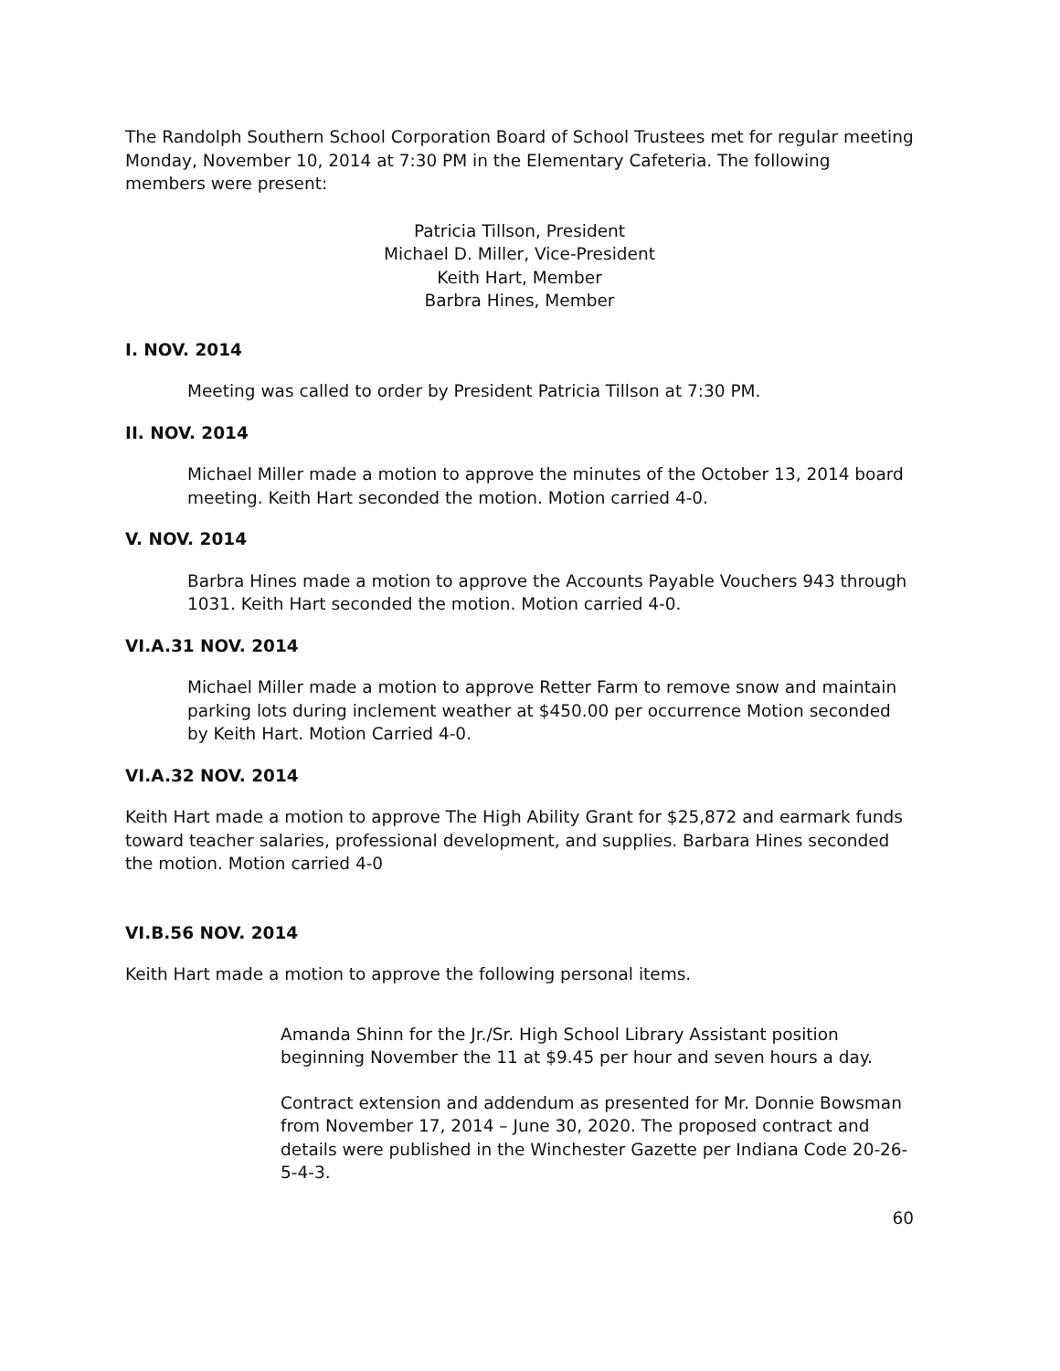The Randolph Southern School Corporation Board of School Trustees met for regular meeting Monday, November 10, 2014 at 7:30 PM in the Elementary Cafeteria. The following members were present:
Patricia Tillson, President
Michael D. Miller, Vice-President
Keith Hart, Member
Barbra Hines, Member
I. NOV. 2014
Meeting was called to order by President Patricia Tillson at 7:30 PM.
II. NOV. 2014
Michael Miller made a motion to approve the minutes of the October 13, 2014 board meeting. Keith Hart seconded the motion. Motion carried 4-0.
V. NOV. 2014
Barbra Hines made a motion to approve the Accounts Payable Vouchers 943 through 1031. Keith Hart seconded the motion. Motion carried 4-0.
VI.A.31 NOV. 2014
Michael Miller made a motion to approve Retter Farm to remove snow and maintain parking lots during inclement weather at $450.00 per occurrence Motion seconded by Keith Hart. Motion Carried 4-0.
VI.A.32 NOV. 2014
Keith Hart made a motion to approve The High Ability Grant for $25,872 and earmark funds toward teacher salaries, professional development, and supplies. Barbara Hines seconded the motion. Motion carried 4-0
VI.B.56 NOV. 2014
Keith Hart made a motion to approve the following personal items.
Amanda Shinn for the Jr./Sr. High School Library Assistant position beginning November the 11 at $9.45 per hour and seven hours a day.
Contract extension and addendum as presented for Mr. Donnie Bowsman from November 17, 2014 – June 30, 2020. The proposed contract and details were published in the Winchester Gazette per Indiana Code 20-26-5-4-3.
60